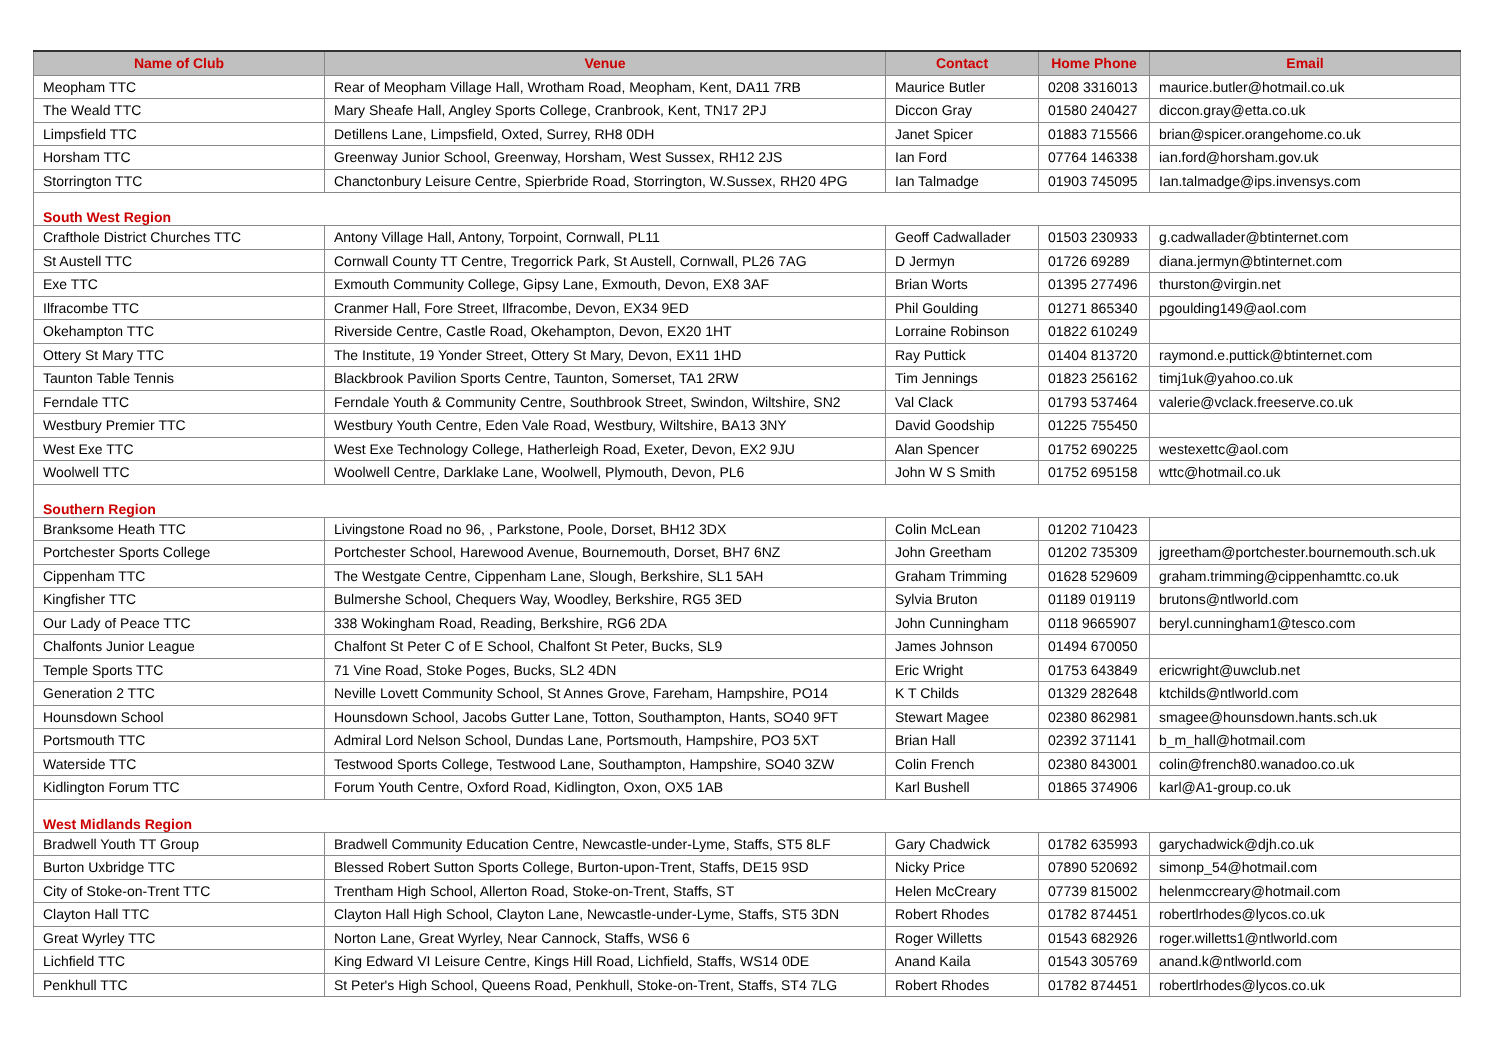| Name of Club | Venue | Contact | Home Phone | Email |
| --- | --- | --- | --- | --- |
| Meopham TTC | Rear of Meopham Village Hall, Wrotham Road, Meopham, Kent, DA11 7RB | Maurice Butler | 0208 3316013 | maurice.butler@hotmail.co.uk |
| The Weald TTC | Mary Sheafe Hall, Angley Sports College, Cranbrook, Kent, TN17 2PJ | Diccon Gray | 01580 240427 | diccon.gray@etta.co.uk |
| Limpsfield TTC | Detillens Lane, Limpsfield, Oxted, Surrey, RH8 0DH | Janet Spicer | 01883 715566 | brian@spicer.orangehome.co.uk |
| Horsham TTC | Greenway Junior School, Greenway, Horsham, West Sussex, RH12 2JS | Ian Ford | 07764 146338 | ian.ford@horsham.gov.uk |
| Storrington TTC | Chanctonbury Leisure Centre, Spierbride Road, Storrington, W.Sussex, RH20 4PG | Ian Talmadge | 01903 745095 | Ian.talmadge@ips.invensys.com |
| South West Region | | | | |
| Crafthole District Churches TTC | Antony Village Hall, Antony, Torpoint, Cornwall, PL11 | Geoff Cadwallader | 01503 230933 | g.cadwallader@btinternet.com |
| St Austell TTC | Cornwall County TT Centre, Tregorrick Park, St Austell, Cornwall, PL26 7AG | D Jermyn | 01726 69289 | diana.jermyn@btinternet.com |
| Exe TTC | Exmouth Community College, Gipsy Lane, Exmouth, Devon, EX8 3AF | Brian Worts | 01395 277496 | thurston@virgin.net |
| Ilfracombe TTC | Cranmer Hall, Fore Street, Ilfracombe, Devon, EX34 9ED | Phil Goulding | 01271 865340 | pgoulding149@aol.com |
| Okehampton TTC | Riverside Centre, Castle Road, Okehampton, Devon, EX20 1HT | Lorraine Robinson | 01822 610249 | |
| Ottery St Mary TTC | The Institute, 19 Yonder Street, Ottery St Mary, Devon, EX11 1HD | Ray Puttick | 01404 813720 | raymond.e.puttick@btinternet.com |
| Taunton Table Tennis | Blackbrook Pavilion Sports Centre, Taunton, Somerset, TA1 2RW | Tim Jennings | 01823 256162 | timj1uk@yahoo.co.uk |
| Ferndale TTC | Ferndale Youth & Community Centre, Southbrook Street, Swindon, Wiltshire, SN2 | Val Clack | 01793 537464 | valerie@vclack.freeserve.co.uk |
| Westbury Premier TTC | Westbury Youth Centre, Eden Vale Road, Westbury, Wiltshire, BA13 3NY | David Goodship | 01225 755450 | |
| West Exe TTC | West Exe Technology College, Hatherleigh Road, Exeter, Devon, EX2 9JU | Alan Spencer | 01752 690225 | westexettc@aol.com |
| Woolwell TTC | Woolwell Centre, Darklake Lane, Woolwell, Plymouth, Devon, PL6 | John W S Smith | 01752 695158 | wttc@hotmail.co.uk |
| Southern Region | | | | |
| Branksome Heath TTC | Livingstone Road no 96, , Parkstone, Poole, Dorset, BH12 3DX | Colin McLean | 01202 710423 | |
| Portchester Sports College | Portchester School, Harewood Avenue, Bournemouth, Dorset, BH7 6NZ | John Greetham | 01202 735309 | jgreetham@portchester.bournemouth.sch.uk |
| Cippenham TTC | The Westgate Centre, Cippenham Lane, Slough, Berkshire, SL1 5AH | Graham Trimming | 01628 529609 | graham.trimming@cippenhamttc.co.uk |
| Kingfisher TTC | Bulmershe School, Chequers Way, Woodley, Berkshire, RG5 3ED | Sylvia Bruton | 01189 019119 | brutons@ntlworld.com |
| Our Lady of Peace TTC | 338 Wokingham Road, Reading, Berkshire, RG6 2DA | John Cunningham | 0118 9665907 | beryl.cunningham1@tesco.com |
| Chalfonts Junior League | Chalfont St Peter C of E School, Chalfont St Peter, Bucks, SL9 | James Johnson | 01494 670050 | |
| Temple Sports TTC | 71 Vine Road, Stoke Poges, Bucks, SL2 4DN | Eric Wright | 01753 643849 | ericwright@uwclub.net |
| Generation 2 TTC | Neville Lovett Community School, St Annes Grove, Fareham, Hampshire, PO14 | K T Childs | 01329 282648 | ktchilds@ntlworld.com |
| Hounsdown School | Hounsdown School, Jacobs Gutter Lane, Totton, Southampton, Hants, SO40 9FT | Stewart Magee | 02380 862981 | smagee@hounsdown.hants.sch.uk |
| Portsmouth TTC | Admiral Lord Nelson School, Dundas Lane, Portsmouth, Hampshire, PO3 5XT | Brian Hall | 02392 371141 | b_m_hall@hotmail.com |
| Waterside TTC | Testwood Sports College, Testwood Lane, Southampton, Hampshire, SO40 3ZW | Colin French | 02380 843001 | colin@french80.wanadoo.co.uk |
| Kidlington Forum TTC | Forum Youth Centre, Oxford Road, Kidlington, Oxon, OX5 1AB | Karl Bushell | 01865 374906 | karl@A1-group.co.uk |
| West Midlands Region | | | | |
| Bradwell Youth TT Group | Bradwell Community Education Centre, Newcastle-under-Lyme, Staffs, ST5 8LF | Gary Chadwick | 01782 635993 | garychadwick@djh.co.uk |
| Burton Uxbridge TTC | Blessed Robert Sutton Sports College, Burton-upon-Trent, Staffs, DE15 9SD | Nicky Price | 07890 520692 | simonp_54@hotmail.com |
| City of Stoke-on-Trent TTC | Trentham High School, Allerton Road, Stoke-on-Trent, Staffs, ST | Helen McCreary | 07739 815002 | helenmccreary@hotmail.com |
| Clayton Hall TTC | Clayton Hall High School, Clayton Lane, Newcastle-under-Lyme, Staffs, ST5 3DN | Robert Rhodes | 01782 874451 | robertlrhodes@lycos.co.uk |
| Great Wyrley TTC | Norton Lane, Great Wyrley, Near Cannock, Staffs, WS6 6 | Roger Willetts | 01543 682926 | roger.willetts1@ntlworld.com |
| Lichfield TTC | King Edward VI Leisure Centre, Kings Hill Road, Lichfield, Staffs, WS14 0DE | Anand Kaila | 01543 305769 | anand.k@ntlworld.com |
| Penkhull TTC | St Peter's High School, Queens Road, Penkhull, Stoke-on-Trent, Staffs, ST4 7LG | Robert Rhodes | 01782 874451 | robertlrhodes@lycos.co.uk |